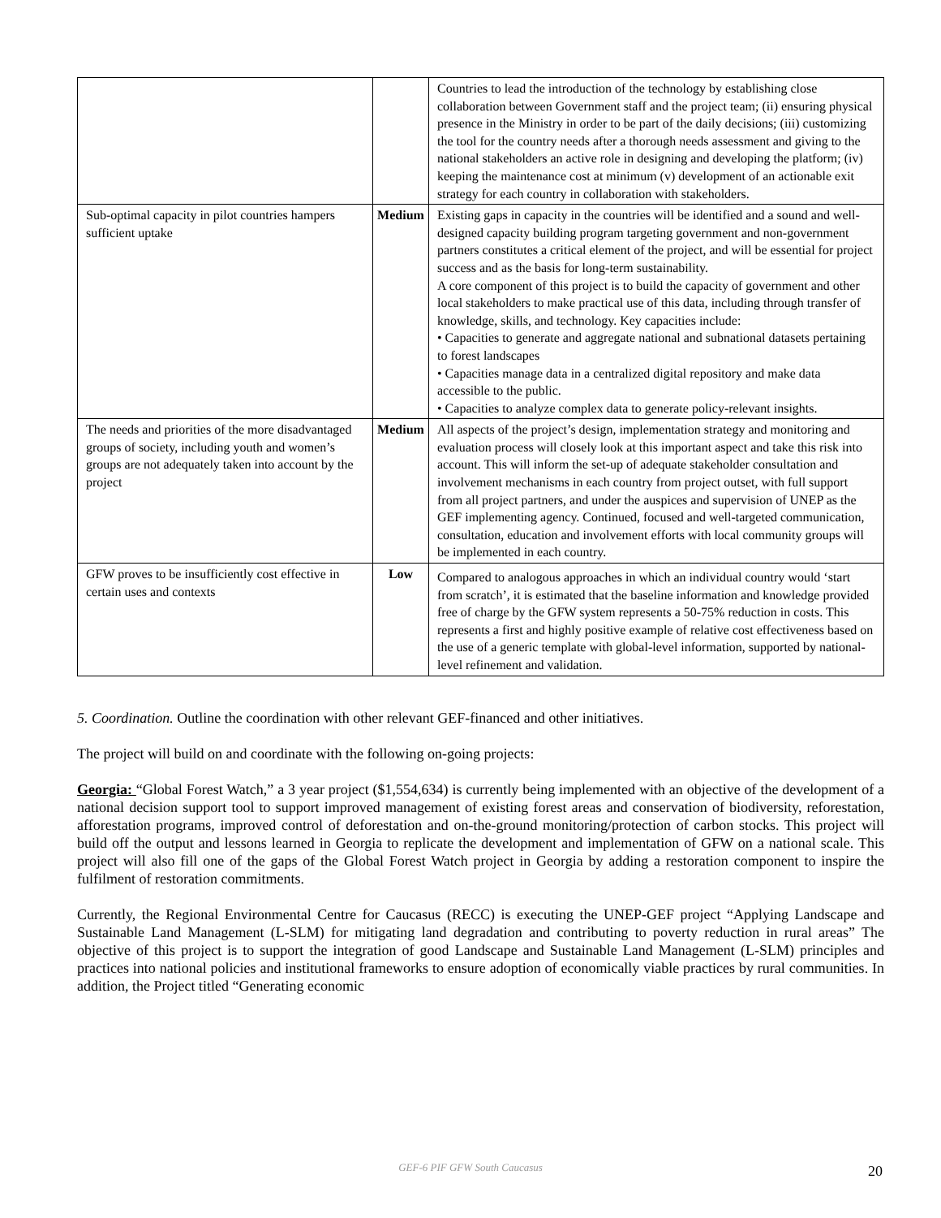| | | Countries to lead the introduction of the technology by establishing close collaboration between Government staff and the project team; (ii) ensuring physical presence in the Ministry in order to be part of the daily decisions; (iii) customizing the tool for the country needs after a thorough needs assessment and giving to the national stakeholders an active role in designing and developing the platform; (iv) keeping the maintenance cost at minimum (v) development of an actionable exit strategy for each country in collaboration with stakeholders. |
| Sub-optimal capacity in pilot countries hampers sufficient uptake | Medium | Existing gaps in capacity in the countries will be identified and a sound and well-designed capacity building program targeting government and non-government partners constitutes a critical element of the project, and will be essential for project success and as the basis for long-term sustainability. A core component of this project is to build the capacity of government and other local stakeholders to make practical use of this data, including through transfer of knowledge, skills, and technology. Key capacities include: • Capacities to generate and aggregate national and subnational datasets pertaining to forest landscapes • Capacities manage data in a centralized digital repository and make data accessible to the public. • Capacities to analyze complex data to generate policy-relevant insights. |
| The needs and priorities of the more disadvantaged groups of society, including youth and women’s groups are not adequately taken into account by the project | Medium | All aspects of the project’s design, implementation strategy and monitoring and evaluation process will closely look at this important aspect and take this risk into account. This will inform the set-up of adequate stakeholder consultation and involvement mechanisms in each country from project outset, with full support from all project partners, and under the auspices and supervision of UNEP as the GEF implementing agency. Continued, focused and well-targeted communication, consultation, education and involvement efforts with local community groups will be implemented in each country. |
| GFW proves to be insufficiently cost effective in certain uses and contexts | Low | Compared to analogous approaches in which an individual country would ‘start from scratch’, it is estimated that the baseline information and knowledge provided free of charge by the GFW system represents a 50-75% reduction in costs. This represents a first and highly positive example of relative cost effectiveness based on the use of a generic template with global-level information, supported by national-level refinement and validation. |
5. Coordination. Outline the coordination with other relevant GEF-financed and other initiatives.
The project will build on and coordinate with the following on-going projects:
Georgia: “Global Forest Watch,” a 3 year project ($1,554,634) is currently being implemented with an objective of the development of a national decision support tool to support improved management of existing forest areas and conservation of biodiversity, reforestation, afforestation programs, improved control of deforestation and on-the-ground monitoring/protection of carbon stocks. This project will build off the output and lessons learned in Georgia to replicate the development and implementation of GFW on a national scale. This project will also fill one of the gaps of the Global Forest Watch project in Georgia by adding a restoration component to inspire the fulfilment of restoration commitments.
Currently, the Regional Environmental Centre for Caucasus (RECC) is executing the UNEP-GEF project “Applying Landscape and Sustainable Land Management (L-SLM) for mitigating land degradation and contributing to poverty reduction in rural areas” The objective of this project is to support the integration of good Landscape and Sustainable Land Management (L-SLM) principles and practices into national policies and institutional frameworks to ensure adoption of economically viable practices by rural communities. In addition, the Project titled “Generating economic
GEF-6 PIF GFW South Caucasus 20